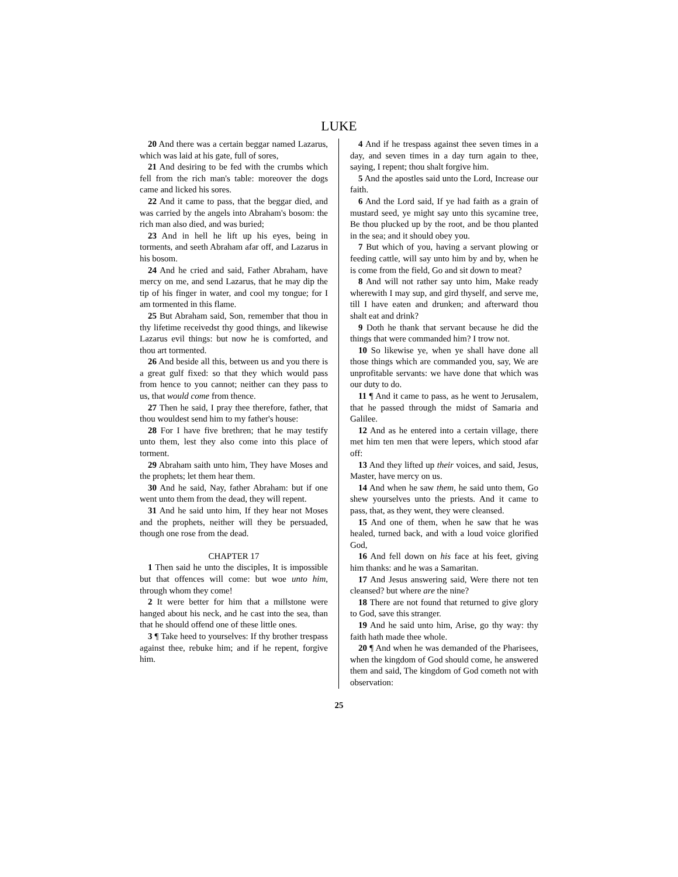LUKE
20 And there was a certain beggar named Lazarus, which was laid at his gate, full of sores,
21 And desiring to be fed with the crumbs which fell from the rich man's table: moreover the dogs came and licked his sores.
22 And it came to pass, that the beggar died, and was carried by the angels into Abraham's bosom: the rich man also died, and was buried;
23 And in hell he lift up his eyes, being in torments, and seeth Abraham afar off, and Lazarus in his bosom.
24 And he cried and said, Father Abraham, have mercy on me, and send Lazarus, that he may dip the tip of his finger in water, and cool my tongue; for I am tormented in this flame.
25 But Abraham said, Son, remember that thou in thy lifetime receivedst thy good things, and likewise Lazarus evil things: but now he is comforted, and thou art tormented.
26 And beside all this, between us and you there is a great gulf fixed: so that they which would pass from hence to you cannot; neither can they pass to us, that would come from thence.
27 Then he said, I pray thee therefore, father, that thou wouldest send him to my father's house:
28 For I have five brethren; that he may testify unto them, lest they also come into this place of torment.
29 Abraham saith unto him, They have Moses and the prophets; let them hear them.
30 And he said, Nay, father Abraham: but if one went unto them from the dead, they will repent.
31 And he said unto him, If they hear not Moses and the prophets, neither will they be persuaded, though one rose from the dead.
CHAPTER 17
1 Then said he unto the disciples, It is impossible but that offences will come: but woe unto him, through whom they come!
2 It were better for him that a millstone were hanged about his neck, and he cast into the sea, than that he should offend one of these little ones.
3 ¶ Take heed to yourselves: If thy brother trespass against thee, rebuke him; and if he repent, forgive him.
4 And if he trespass against thee seven times in a day, and seven times in a day turn again to thee, saying, I repent; thou shalt forgive him.
5 And the apostles said unto the Lord, Increase our faith.
6 And the Lord said, If ye had faith as a grain of mustard seed, ye might say unto this sycamine tree, Be thou plucked up by the root, and be thou planted in the sea; and it should obey you.
7 But which of you, having a servant plowing or feeding cattle, will say unto him by and by, when he is come from the field, Go and sit down to meat?
8 And will not rather say unto him, Make ready wherewith I may sup, and gird thyself, and serve me, till I have eaten and drunken; and afterward thou shalt eat and drink?
9 Doth he thank that servant because he did the things that were commanded him? I trow not.
10 So likewise ye, when ye shall have done all those things which are commanded you, say, We are unprofitable servants: we have done that which was our duty to do.
11 ¶ And it came to pass, as he went to Jerusalem, that he passed through the midst of Samaria and Galilee.
12 And as he entered into a certain village, there met him ten men that were lepers, which stood afar off:
13 And they lifted up their voices, and said, Jesus, Master, have mercy on us.
14 And when he saw them, he said unto them, Go shew yourselves unto the priests. And it came to pass, that, as they went, they were cleansed.
15 And one of them, when he saw that he was healed, turned back, and with a loud voice glorified God,
16 And fell down on his face at his feet, giving him thanks: and he was a Samaritan.
17 And Jesus answering said, Were there not ten cleansed? but where are the nine?
18 There are not found that returned to give glory to God, save this stranger.
19 And he said unto him, Arise, go thy way: thy faith hath made thee whole.
20 ¶ And when he was demanded of the Pharisees, when the kingdom of God should come, he answered them and said, The kingdom of God cometh not with observation:
25